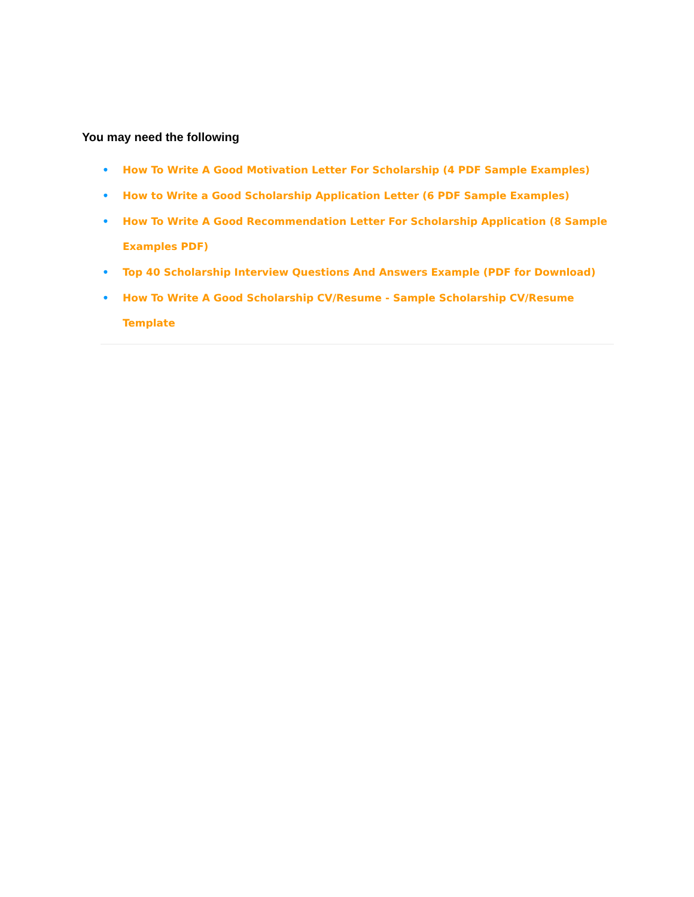You may need the following
• How To Write A Good Motivation Letter For Scholarship (4 PDF Sample Examples)
• How to Write a Good Scholarship Application Letter (6 PDF Sample Examples)
• How To Write A Good Recommendation Letter For Scholarship Application (8 Sample Examples PDF)
• Top 40 Scholarship Interview Questions And Answers Example (PDF for Download)
• How To Write A Good Scholarship CV/Resume - Sample Scholarship CV/Resume Template